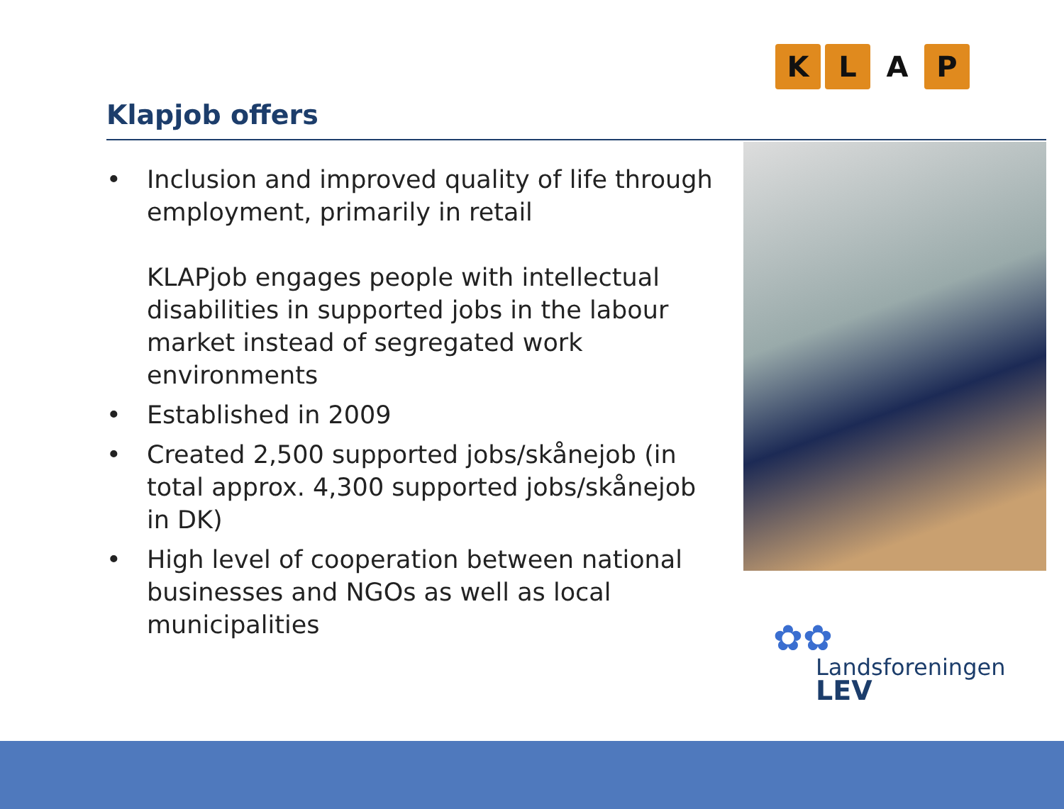KLAP
Klapjob offers
• Inclusion and improved quality of life through employment, primarily in retail
KLAPjob engages people with intellectual disabilities in supported jobs in the labour market instead of segregated work environments
• Established in 2009
• Created 2,500 supported jobs/skånejob (in total approx. 4,300 supported jobs/skånejob in DK)
• High level of cooperation between national businesses and NGOs as well as local municipalities
✿✿
Landsforeningen
LEV